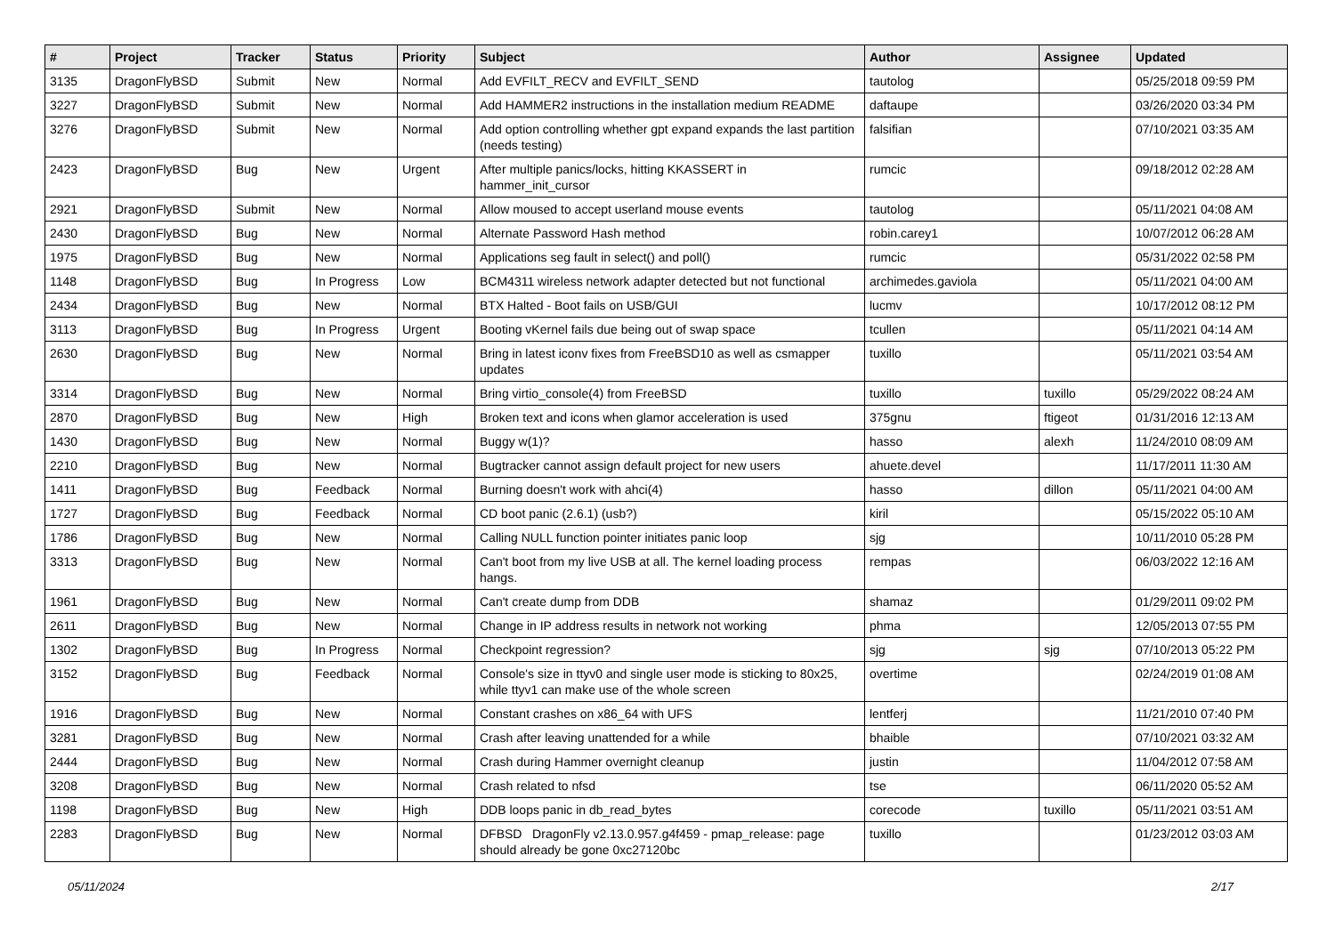| # | Project | Tracker | Status | Priority | Subject | Author | Assignee | Updated |
| --- | --- | --- | --- | --- | --- | --- | --- | --- |
| 3135 | DragonFlyBSD | Submit | New | Normal | Add EVFILT_RECV and EVFILT_SEND | tautolog | | 05/25/2018 09:59 PM |
| 3227 | DragonFlyBSD | Submit | New | Normal | Add HAMMER2 instructions in the installation medium README | daftaupe | | 03/26/2020 03:34 PM |
| 3276 | DragonFlyBSD | Submit | New | Normal | Add option controlling whether gpt expand expands the last partition (needs testing) | falsifian | | 07/10/2021 03:35 AM |
| 2423 | DragonFlyBSD | Bug | New | Urgent | After multiple panics/locks, hitting KKASSERT in hammer_init_cursor | rumcic | | 09/18/2012 02:28 AM |
| 2921 | DragonFlyBSD | Submit | New | Normal | Allow moused to accept userland mouse events | tautolog | | 05/11/2021 04:08 AM |
| 2430 | DragonFlyBSD | Bug | New | Normal | Alternate Password Hash method | robin.carey1 | | 10/07/2012 06:28 AM |
| 1975 | DragonFlyBSD | Bug | New | Normal | Applications seg fault in select() and poll() | rumcic | | 05/31/2022 02:58 PM |
| 1148 | DragonFlyBSD | Bug | In Progress | Low | BCM4311 wireless network adapter detected but not functional | archimedes.gaviola | | 05/11/2021 04:00 AM |
| 2434 | DragonFlyBSD | Bug | New | Normal | BTX Halted - Boot fails on USB/GUI | lucmv | | 10/17/2012 08:12 PM |
| 3113 | DragonFlyBSD | Bug | In Progress | Urgent | Booting vKernel fails due being out of swap space | tcullen | | 05/11/2021 04:14 AM |
| 2630 | DragonFlyBSD | Bug | New | Normal | Bring in latest iconv fixes from FreeBSD10 as well as csmapper updates | tuxillo | | 05/11/2021 03:54 AM |
| 3314 | DragonFlyBSD | Bug | New | Normal | Bring virtio_console(4) from FreeBSD | tuxillo | tuxillo | 05/29/2022 08:24 AM |
| 2870 | DragonFlyBSD | Bug | New | High | Broken text and icons when glamor acceleration is used | 375gnu | ftigeot | 01/31/2016 12:13 AM |
| 1430 | DragonFlyBSD | Bug | New | Normal | Buggy w(1)? | hasso | alexh | 11/24/2010 08:09 AM |
| 2210 | DragonFlyBSD | Bug | New | Normal | Bugtracker cannot assign default project for new users | ahuete.devel | | 11/17/2011 11:30 AM |
| 1411 | DragonFlyBSD | Bug | Feedback | Normal | Burning doesn't work with ahci(4) | hasso | dillon | 05/11/2021 04:00 AM |
| 1727 | DragonFlyBSD | Bug | Feedback | Normal | CD boot panic (2.6.1) (usb?) | kiril | | 05/15/2022 05:10 AM |
| 1786 | DragonFlyBSD | Bug | New | Normal | Calling NULL function pointer initiates panic loop | sjg | | 10/11/2010 05:28 PM |
| 3313 | DragonFlyBSD | Bug | New | Normal | Can't boot from my live USB at all. The kernel loading process hangs. | rempas | | 06/03/2022 12:16 AM |
| 1961 | DragonFlyBSD | Bug | New | Normal | Can't create dump from DDB | shamaz | | 01/29/2011 09:02 PM |
| 2611 | DragonFlyBSD | Bug | New | Normal | Change in IP address results in network not working | phma | | 12/05/2013 07:55 PM |
| 1302 | DragonFlyBSD | Bug | In Progress | Normal | Checkpoint regression? | sjg | sjg | 07/10/2013 05:22 PM |
| 3152 | DragonFlyBSD | Bug | Feedback | Normal | Console's size in ttyv0 and single user mode is sticking to 80x25, while ttyv1 can make use of the whole screen | overtime | | 02/24/2019 01:08 AM |
| 1916 | DragonFlyBSD | Bug | New | Normal | Constant crashes on x86_64 with UFS | lentferj | | 11/21/2010 07:40 PM |
| 3281 | DragonFlyBSD | Bug | New | Normal | Crash after leaving unattended for a while | bhaible | | 07/10/2021 03:32 AM |
| 2444 | DragonFlyBSD | Bug | New | Normal | Crash during Hammer overnight cleanup | justin | | 11/04/2012 07:58 AM |
| 3208 | DragonFlyBSD | Bug | New | Normal | Crash related to nfsd | tse | | 06/11/2020 05:52 AM |
| 1198 | DragonFlyBSD | Bug | New | High | DDB loops panic in db_read_bytes | corecode | tuxillo | 05/11/2021 03:51 AM |
| 2283 | DragonFlyBSD | Bug | New | Normal | DFBSD DragonFly v2.13.0.957.g4f459 - pmap_release: page should already be gone 0xc27120bc | tuxillo | | 01/23/2012 03:03 AM |
05/11/2024 2/17